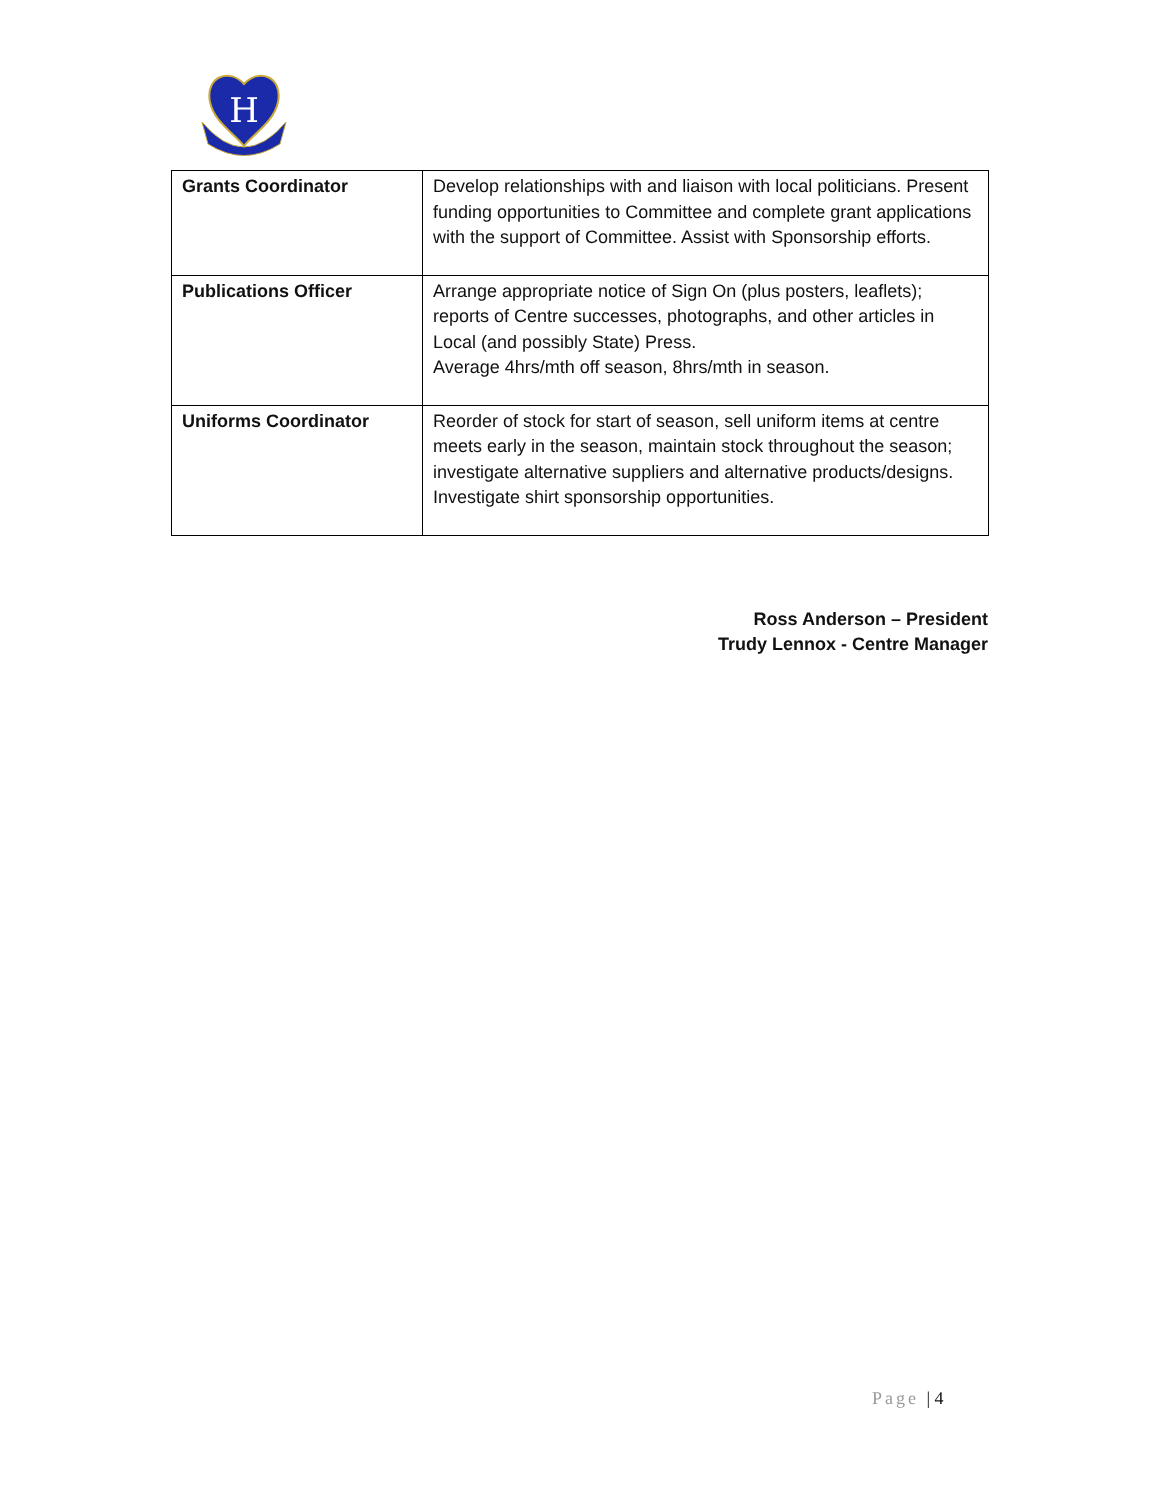H
| Grants Coordinator | Develop relationships with and liaison with local politicians. Present funding opportunities to Committee and complete grant applications with the support of Committee. Assist with Sponsorship efforts. |
| Publications Officer | Arrange appropriate notice of Sign On (plus posters, leaflets); reports of Centre successes, photographs, and other articles in Local (and possibly State) Press. Average 4hrs/mth off season, 8hrs/mth in season. |
| Uniforms Coordinator | Reorder of stock for start of season, sell uniform items at centre meets early in the season, maintain stock throughout the season; investigate alternative suppliers and alternative products/designs. Investigate shirt sponsorship opportunities. |
Ross Anderson – President
Trudy Lennox - Centre Manager
Page | 4